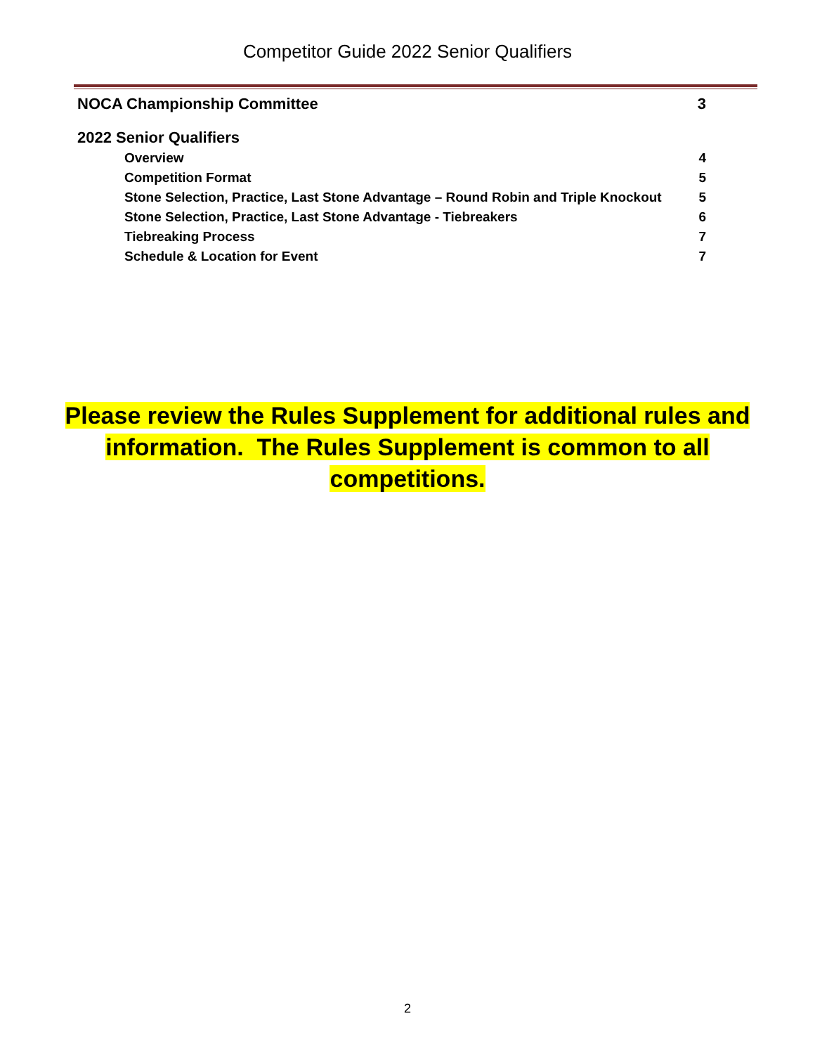Competitor Guide 2022 Senior Qualifiers
NOCA Championship Committee 3
2022 Senior Qualifiers
Overview 4
Competition Format 5
Stone Selection, Practice, Last Stone Advantage – Round Robin and Triple Knockout 5
Stone Selection, Practice, Last Stone Advantage - Tiebreakers 6
Tiebreaking Process 7
Schedule & Location for Event 7
Please review the Rules Supplement for additional rules and information. The Rules Supplement is common to all competitions.
2